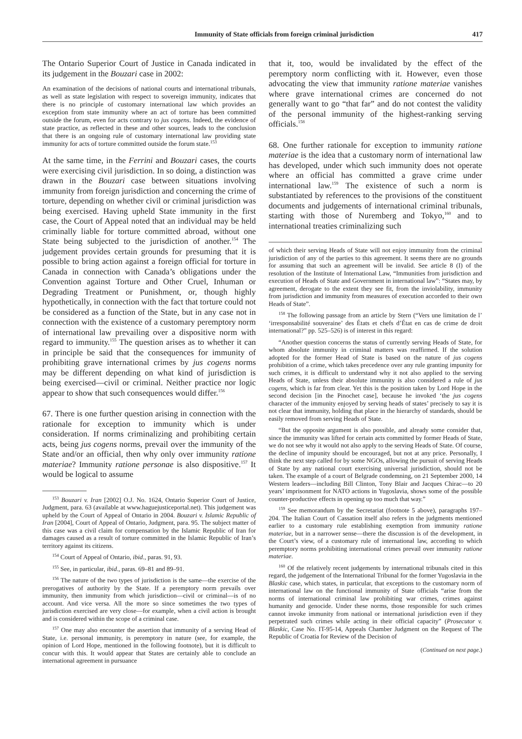Immunity of State officials from foreign criminal jurisdiction 417
The Ontario Superior Court of Justice in Canada indicated in its judgement in the Bouzari case in 2002:
An examination of the decisions of national courts and international tribunals, as well as state legislation with respect to sovereign immunity, indicates that there is no principle of customary international law which provides an exception from state immunity where an act of torture has been committed outside the forum, even for acts contrary to jus cogens. Indeed, the evidence of state practice, as reflected in these and other sources, leads to the conclusion that there is an ongoing rule of customary international law providing state immunity for acts of torture committed outside the forum state.<sup>153</sup>
At the same time, in the Ferrini and Bouzari cases, the courts were exercising civil jurisdiction. In so doing, a distinction was drawn in the Bouzari case between situations involving immunity from foreign jurisdiction and concerning the crime of torture, depending on whether civil or criminal jurisdiction was being exercised. Having upheld State immunity in the first case, the Court of Appeal noted that an individual may be held criminally liable for torture committed abroad, without one State being subjected to the jurisdiction of another.<sup>154</sup> The judgement provides certain grounds for presuming that it is possible to bring action against a foreign official for torture in Canada in connection with Canada’s obligations under the Convention against Torture and Other Cruel, Inhuman or Degrading Treatment or Punishment, or, though highly hypothetically, in connection with the fact that torture could not be considered as a function of the State, but in any case not in connection with the existence of a customary peremptory norm of international law prevailing over a dispositive norm with regard to immunity.<sup>155</sup> The question arises as to whether it can in principle be said that the consequences for immunity of prohibiting grave international crimes by jus cogens norms may be different depending on what kind of jurisdiction is being exercised—civil or criminal. Neither practice nor logic appear to show that such consequences would differ.<sup>156</sup>
67. There is one further question arising in connection with the rationale for exception to immunity which is under consideration. If norms criminalizing and prohibiting certain acts, being jus cogens norms, prevail over the immunity of the State and/or an official, then why only over immunity ratione materiae? Immunity ratione personae is also dispositive.<sup>157</sup> It would be logical to assume
<sup>153</sup> Bouzari v. Iran [2002] O.J. No. 1624, Ontario Superior Court of Justice, Judgment, para. 63 (available at www.haguejusticeportal.net). This judgement was upheld by the Court of Appeal of Ontario in 2004. Bouzari v. Islamic Republic of Iran [2004], Court of Appeal of Ontario, Judgment, para. 95. The subject matter of this case was a civil claim for compensation by the Islamic Republic of Iran for damages caused as a result of torture committed in the Islamic Republic of Iran’s territory against its citizens.
<sup>154</sup> Court of Appeal of Ontario, ibid., paras. 91, 93.
<sup>155</sup> See, in particular, ibid., paras. 69–81 and 89–91.
<sup>156</sup> The nature of the two types of jurisdiction is the same—the exercise of the prerogatives of authority by the State. If a peremptory norm prevails over immunity, then immunity from which jurisdiction—civil or criminal—is of no account. And vice versa. All the more so since sometimes the two types of jurisdiction exercised are very close—for example, when a civil action is brought and is considered within the scope of a criminal case.
<sup>157</sup> One may also encounter the assertion that immunity of a serving Head of State, i.e. personal immunity, is peremptory in nature (see, for example, the opinion of Lord Hope, mentioned in the following footnote), but it is difficult to concur with this. It would appear that States are certainly able to conclude an international agreement in pursuance
that it, too, would be invalidated by the effect of the peremptory norm conflicting with it. However, even those advocating the view that immunity ratione materiae vanishes where grave international crimes are concerned do not generally want to go “that far” and do not contest the validity of the personal immunity of the highest-ranking serving officials.<sup>158</sup>
68. One further rationale for exception to immunity ratione materiae is the idea that a customary norm of international law has developed, under which such immunity does not operate where an official has committed a grave crime under international law.<sup>159</sup> The existence of such a norm is substantiated by references to the provisions of the constituent documents and judgements of international criminal tribunals, starting with those of Nuremberg and Tokyo,<sup>160</sup> and to international treaties criminalizing such
of which their serving Heads of State will not enjoy immunity from the criminal jurisdiction of any of the parties to this agreement. It seems there are no grounds for assuming that such an agreement will be invalid. See article 8 (I) of the resolution of the Institute of International Law, “Immunities from jurisdiction and execution of Heads of State and Government in international law”: “States may, by agreement, derogate to the extent they see fit, from the inviolability, immunity from jurisdiction and immunity from measures of execution accorded to their own Heads of State”.
<sup>158</sup> The following passage from an article by Stern (“Vers une limitation de l’ ‘irresponsabilité souveraine’ des États et chefs d’État en cas de crime de droit international?” pp. 525–526) is of interest in this regard:
“Another question concerns the status of currently serving Heads of State, for whom absolute immunity in criminal matters was reaffirmed. If the solution adopted for the former Head of State is based on the nature of jus cogens prohibition of a crime, which takes precedence over any rule granting impunity for such crimes, it is difficult to understand why it not also applied to the serving Heads of State, unless their absolute immunity is also considered a rule of jus cogens, which is far from clear. Yet this is the position taken by Lord Hope in the second decision [in the Pinochet case], because he invoked ‘the jus cogens character of the immunity enjoyed by serving heads of states’ precisely to say it is not clear that immunity, holding that place in the hierarchy of standards, should be easily removed from serving Heads of State.
“But the opposite argument is also possible, and already some consider that, since the immunity was lifted for certain acts committed by former Heads of State, we do not see why it would not also apply to the serving Heads of State. Of course, the decline of impunity should be encouraged, but not at any price. Personally, I think the next step called for by some NGOs, allowing the pursuit of serving Heads of State by any national court exercising universal jurisdiction, should not be taken. The example of a court of Belgrade condemning, on 21 September 2000, 14 Western leaders—including Bill Clinton, Tony Blair and Jacques Chirac—to 20 years’ imprisonment for NATO actions in Yugoslavia, shows some of the possible counter-productive effects in opening up too much that way.”
<sup>159</sup> See memorandum by the Secretariat (footnote 5 above), paragraphs 197–204. The Italian Court of Cassation itself also refers in the judgments mentioned earlier to a customary rule establishing exemption from immunity ratione materiae, but in a narrower sense—there the discussion is of the development, in the Court’s view, of a customary rule of international law, according to which peremptory norms prohibiting international crimes prevail over immunity ratione materiae.
<sup>160</sup> Of the relatively recent judgements by international tribunals cited in this regard, the judgement of the International Tribunal for the former Yugoslavia in the Blaskic case, which states, in particular, that exceptions to the customary norm of international law on the functional immunity of State officials “arise from the norms of international criminal law prohibiting war crimes, crimes against humanity and genocide. Under these norms, those responsible for such crimes cannot invoke immunity from national or international jurisdiction even if they perpetrated such crimes while acting in their official capacity” (Prosecutor v. Blaskic, Case No. IT-95-14, Appeals Chamber Judgment on the Request of The Republic of Croatia for Review of the Decision of
(Continued on next page.)